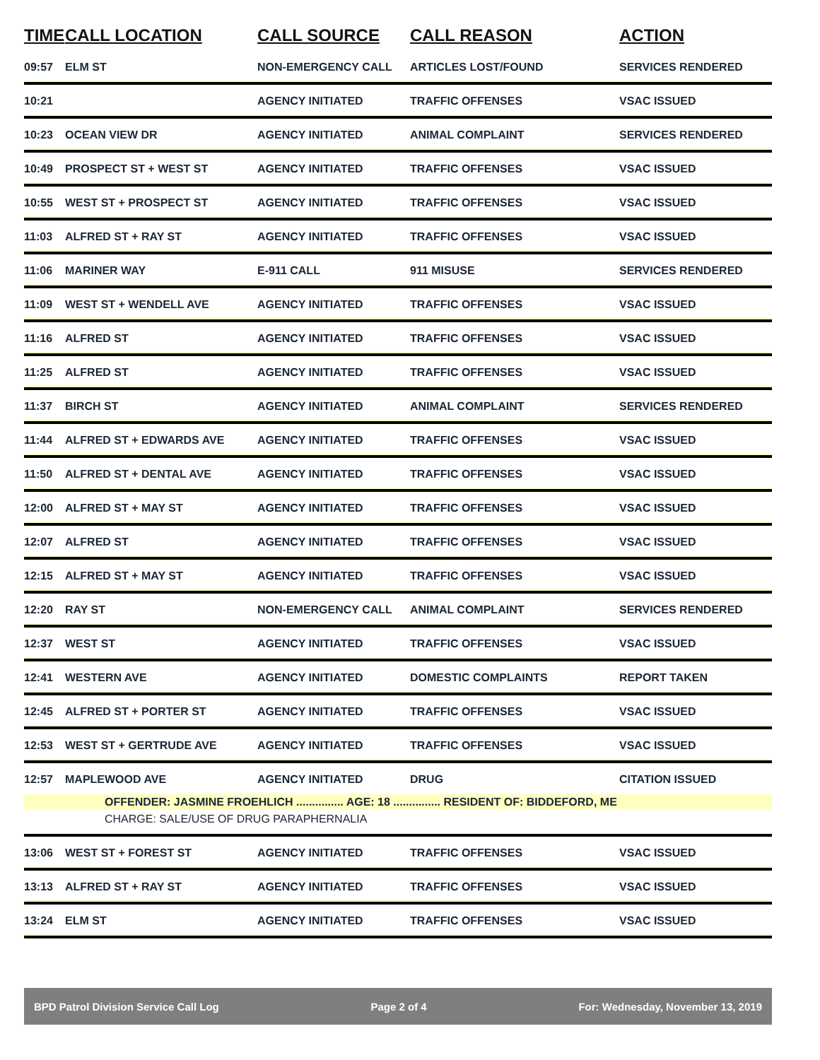| TIME | CALL LOCATION | CALL SOURCE | CALL REASON | ACTION |
| --- | --- | --- | --- | --- |
| 09:57 | ELM ST | NON-EMERGENCY CALL | ARTICLES LOST/FOUND | SERVICES RENDERED |
| 10:21 | | AGENCY INITIATED | TRAFFIC OFFENSES | VSAC ISSUED |
| 10:23 | OCEAN VIEW DR | AGENCY INITIATED | ANIMAL COMPLAINT | SERVICES RENDERED |
| 10:49 | PROSPECT ST + WEST ST | AGENCY INITIATED | TRAFFIC OFFENSES | VSAC ISSUED |
| 10:55 | WEST ST + PROSPECT ST | AGENCY INITIATED | TRAFFIC OFFENSES | VSAC ISSUED |
| 11:03 | ALFRED ST + RAY ST | AGENCY INITIATED | TRAFFIC OFFENSES | VSAC ISSUED |
| 11:06 | MARINER WAY | E-911 CALL | 911 MISUSE | SERVICES RENDERED |
| 11:09 | WEST ST + WENDELL AVE | AGENCY INITIATED | TRAFFIC OFFENSES | VSAC ISSUED |
| 11:16 | ALFRED ST | AGENCY INITIATED | TRAFFIC OFFENSES | VSAC ISSUED |
| 11:25 | ALFRED ST | AGENCY INITIATED | TRAFFIC OFFENSES | VSAC ISSUED |
| 11:37 | BIRCH ST | AGENCY INITIATED | ANIMAL COMPLAINT | SERVICES RENDERED |
| 11:44 | ALFRED ST + EDWARDS AVE | AGENCY INITIATED | TRAFFIC OFFENSES | VSAC ISSUED |
| 11:50 | ALFRED ST + DENTAL AVE | AGENCY INITIATED | TRAFFIC OFFENSES | VSAC ISSUED |
| 12:00 | ALFRED ST + MAY ST | AGENCY INITIATED | TRAFFIC OFFENSES | VSAC ISSUED |
| 12:07 | ALFRED ST | AGENCY INITIATED | TRAFFIC OFFENSES | VSAC ISSUED |
| 12:15 | ALFRED ST + MAY ST | AGENCY INITIATED | TRAFFIC OFFENSES | VSAC ISSUED |
| 12:20 | RAY ST | NON-EMERGENCY CALL | ANIMAL COMPLAINT | SERVICES RENDERED |
| 12:37 | WEST ST | AGENCY INITIATED | TRAFFIC OFFENSES | VSAC ISSUED |
| 12:41 | WESTERN AVE | AGENCY INITIATED | DOMESTIC COMPLAINTS | REPORT TAKEN |
| 12:45 | ALFRED ST + PORTER ST | AGENCY INITIATED | TRAFFIC OFFENSES | VSAC ISSUED |
| 12:53 | WEST ST + GERTRUDE AVE | AGENCY INITIATED | TRAFFIC OFFENSES | VSAC ISSUED |
| 12:57 | MAPLEWOOD AVE | AGENCY INITIATED | DRUG | CITATION ISSUED |
| | OFFENDER: JASMINE FROEHLICH ............... AGE: 18 ............... RESIDENT OF: BIDDEFORD, ME | | | |
| | CHARGE: SALE/USE OF DRUG PARAPHERNALIA | | | |
| 13:06 | WEST ST + FOREST ST | AGENCY INITIATED | TRAFFIC OFFENSES | VSAC ISSUED |
| 13:13 | ALFRED ST + RAY ST | AGENCY INITIATED | TRAFFIC OFFENSES | VSAC ISSUED |
| 13:24 | ELM ST | AGENCY INITIATED | TRAFFIC OFFENSES | VSAC ISSUED |
BPD Patrol Division Service Call Log Page 2 of 4 For: Wednesday, November 13, 2019